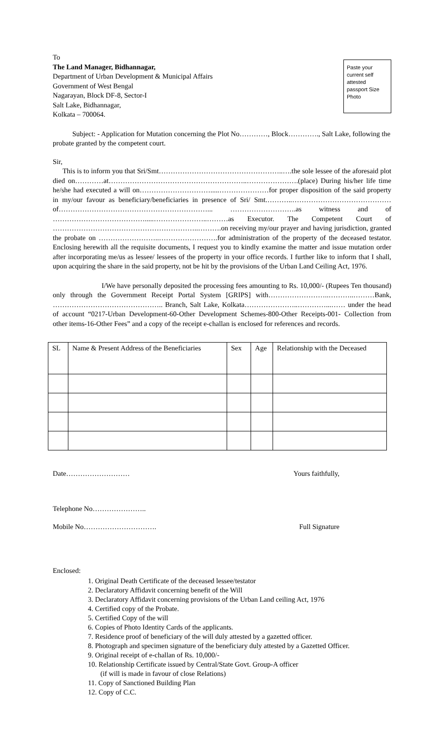To
The Land Manager, Bidhannagar,
Department of Urban Development & Municipal Affairs
Government of West Bengal
Nagarayan, Block DF-8, Sector-I
Salt Lake, Bidhannagar,
Kolkata – 700064.
Paste your current self attested passport Size Photo
Subject: - Application for Mutation concerning the Plot No…………, Block…………., Salt Lake, following the probate granted by the competent court.
Sir,
This is to inform you that Sri/Smt……………………………………………..….the sole lessee of the aforesaid plot died on…………at…………………………………………………..………………….(place) During his/her life time he/she had executed a will on………………………….....…………………for proper disposition of the said property in my/our favour as beneficiary/beneficiaries in presence of Sri/ Smt.………..……………………………………of………………………………………………………... ……………………….as witness and of ………………………………….....…………………..………as Executor. The Competent Court of ……………………………………………………..……….on receiving my/our prayer and having jurisdiction, granted the probate on ……………………..…………………….for administration of the property of the deceased testator. Enclosing herewith all the requisite documents, I request you to kindly examine the matter and issue mutation order after incorporating me/us as lessee/ lessees of the property in your office records. I further like to inform that I shall, upon acquiring the share in the said property, not be hit by the provisions of the Urban Land Ceiling Act, 1976.
I/We have personally deposited the processing fees amounting to Rs. 10,000/- (Rupees Ten thousand) only through the Government Receipt Portal System [GRIPS] with……………………..………..………Bank, ……………………………………….. Branch, Salt Lake, Kolkata…………………..…………...…… under the head of account “0217-Urban Development-60-Other Development Schemes-800-Other Receipts-001- Collection from other items-16-Other Fees” and a copy of the receipt e-challan is enclosed for references and records.
| SL | Name & Present Address of the Beneficiaries | Sex | Age | Relationship with the Deceased |
| --- | --- | --- | --- | --- |
Date……………………… Yours faithfully,
Telephone No…………………..
Mobile No…………………………. Full Signature
Enclosed:
1. Original Death Certificate of the deceased lessee/testator
2. Declaratory Affidavit concerning benefit of the Will
3. Declaratory Affidavit concerning provisions of the Urban Land ceiling Act, 1976
4. Certified copy of the Probate.
5. Certified Copy of the will
6. Copies of Photo Identity Cards of the applicants.
7. Residence proof of beneficiary of the will duly attested by a gazetted officer.
8. Photograph and specimen signature of the beneficiary duly attested by a Gazetted Officer.
9. Original receipt of e-challan of Rs. 10,000/-
10. Relationship Certificate issued by Central/State Govt. Group-A officer
(if will is made in favour of close Relations)
11. Copy of Sanctioned Building Plan
12. Copy of C.C.